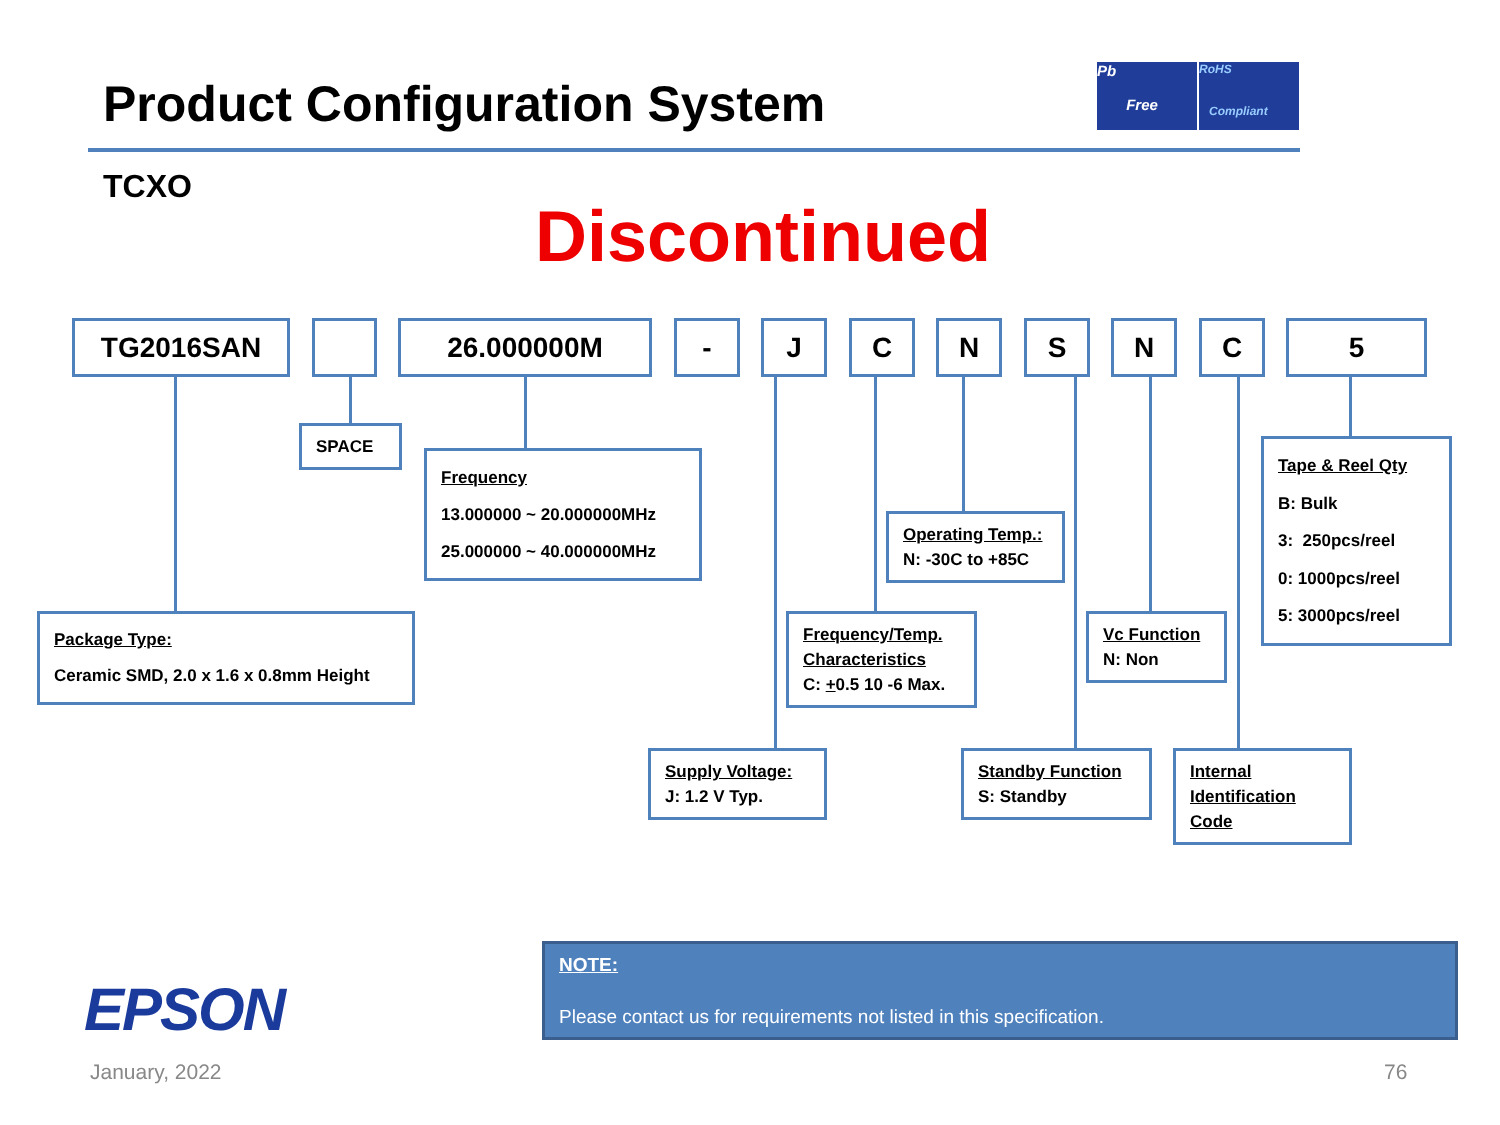Product Configuration System
Pb
Free
RoHS
Compliant
TCXO
Discontinued
TG2016SAN 26.000000M - J C N S N C 5
SPACE
Frequency
13.000000 ~ 20.000000MHz
25.000000 ~ 40.000000MHz
Package Type:
Ceramic SMD, 2.0 x 1.6 x 0.8mm Height
Operating Temp.:
N: -30C to +85C
Frequency/Temp. Characteristics
C: +0.5 10 -6 Max.
Vc Function
N: Non
Tape & Reel Qty
B: Bulk
3: 250pcs/reel
0: 1000pcs/reel
5: 3000pcs/reel
Supply Voltage:
J: 1.2 V Typ.
Standby Function
S: Standby
Internal Identification Code
EPSON
NOTE:
Please contact us for requirements not listed in this specification.
January, 2022 76